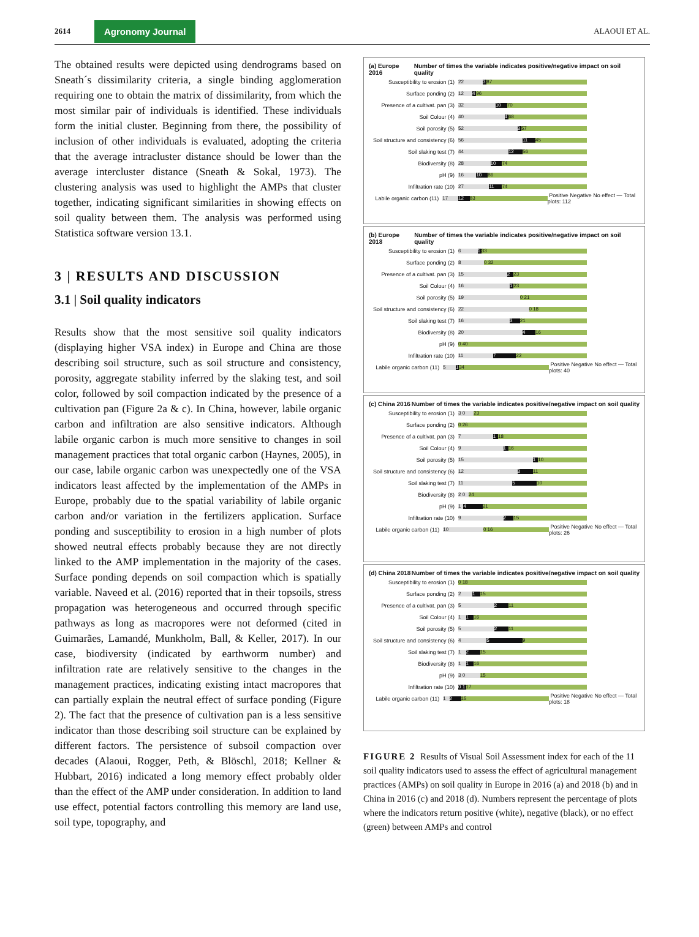2614 Agronomy Journal ALAOUI ET AL.
The obtained results were depicted using dendrograms based on Sneath´s dissimilarity criteria, a single binding agglomeration requiring one to obtain the matrix of dissimilarity, from which the most similar pair of individuals is identified. These individuals form the initial cluster. Beginning from there, the possibility of inclusion of other individuals is evaluated, adopting the criteria that the average intracluster distance should be lower than the average intercluster distance (Sneath & Sokal, 1973). The clustering analysis was used to highlight the AMPs that cluster together, indicating significant similarities in showing effects on soil quality between them. The analysis was performed using Statistica software version 13.1.
3 | RESULTS AND DISCUSSION
3.1 | Soil quality indicators
Results show that the most sensitive soil quality indicators (displaying higher VSA index) in Europe and China are those describing soil structure, such as soil structure and consistency, porosity, aggregate stability inferred by the slaking test, and soil color, followed by soil compaction indicated by the presence of a cultivation pan (Figure 2a & c). In China, however, labile organic carbon and infiltration are also sensitive indicators. Although labile organic carbon is much more sensitive to changes in soil management practices that total organic carbon (Haynes, 2005), in our case, labile organic carbon was unexpectedly one of the VSA indicators least affected by the implementation of the AMPs in Europe, probably due to the spatial variability of labile organic carbon and/or variation in the fertilizers application. Surface ponding and susceptibility to erosion in a high number of plots showed neutral effects probably because they are not directly linked to the AMP implementation in the majority of the cases. Surface ponding depends on soil compaction which is spatially variable. Naveed et al. (2016) reported that in their topsoils, stress propagation was heterogeneous and occurred through specific pathways as long as macropores were not deformed (cited in Guimarães, Lamandé, Munkholm, Ball, & Keller, 2017). In our case, biodiversity (indicated by earthworm number) and infiltration rate are relatively sensitive to the changes in the management practices, indicating existing intact macropores that can partially explain the neutral effect of surface ponding (Figure 2). The fact that the presence of cultivation pan is a less sensitive indicator than those describing soil structure can be explained by different factors. The persistence of subsoil compaction over decades (Alaoui, Rogger, Peth, & Blöschl, 2018; Kellner & Hubbart, 2016) indicated a long memory effect probably older than the effect of the AMP under consideration. In addition to land use effect, potential factors controlling this memory are land use, soil type, topography, and
(a) Europe 2016 Number of times the variable indicates positive/negative impact on soil quality
Susceptibility to erosion (1)
22 3 87
Surface ponding (2)
12 4 96
Presence of a cultivat. pan (3)
32 10 70
Soil Colour (4)
40 4 68
Soil porosity (5)
52 3 57
Soil structure and consistency (6)
56 11 45
Soil slaking test (7)
44 12 56
Biodiversity (8)
28 10 74
pH (9)
16 10 86
Infiltration rate (10)
27 11 74
Labile organic carbon (11)
17 12 83
Positive Negative No effect — Total plots: 112
(b) Europe 2018 Number of times the variable indicates positive/negative impact on soil quality
Susceptibility to erosion (1)
6 1 33
Surface ponding (2)
8 0 32
Presence of a cultivat. pan (3)
15 2 23
Soil Colour (4)
16 1 23
Soil porosity (5)
19 0 21
Soil structure and consistency (6)
22 0 18
Soil slaking test (7)
16 3 21
Biodiversity (8)
20 4 16
pH (9)
0 40
Infiltration rate (10)
11 7 22
Labile organic carbon (11)
5 1 34
Positive Negative No effect — Total plots: 40
(c) China 2016 Number of times the variable indicates positive/negative impact on soil quality
Susceptibility to erosion (1)
3 0 23
Surface ponding (2)
0 26
Presence of a cultivat. pan (3)
7 1 18
Soil Colour (4)
9 1 16
Soil porosity (5)
15 1 10
Soil structure and consistency (6)
12 3 11
Soil slaking test (7)
11 5 10
Biodiversity (8)
2 0 24
pH (9)
1 4 21
Infiltration rate (10)
9 2 15
Labile organic carbon (11)
10 0 16
Positive Negative No effect — Total plots: 26
(d) China 2018 Number of times the variable indicates positive/negative impact on soil quality
Susceptibility to erosion (1)
0 18
Surface ponding (2)
2 1 15
Presence of a cultivat. pan (3)
5 2 11
Soil Colour (4)
1 1 16
Soil porosity (5)
5 2 11
Soil structure and consistency (6)
4 5 9
Soil slaking test (7)
1 2 15
Biodiversity (8)
1 1 16
pH (9)
3 0 15
Infiltration rate (10)
0 1 17
Labile organic carbon (11)
1 2 15
Positive Negative No effect — Total plots: 18
FIGURE 2 Results of Visual Soil Assessment index for each of the 11 soil quality indicators used to assess the effect of agricultural management practices (AMPs) on soil quality in Europe in 2016 (a) and 2018 (b) and in China in 2016 (c) and 2018 (d). Numbers represent the percentage of plots where the indicators return positive (white), negative (black), or no effect (green) between AMPs and control